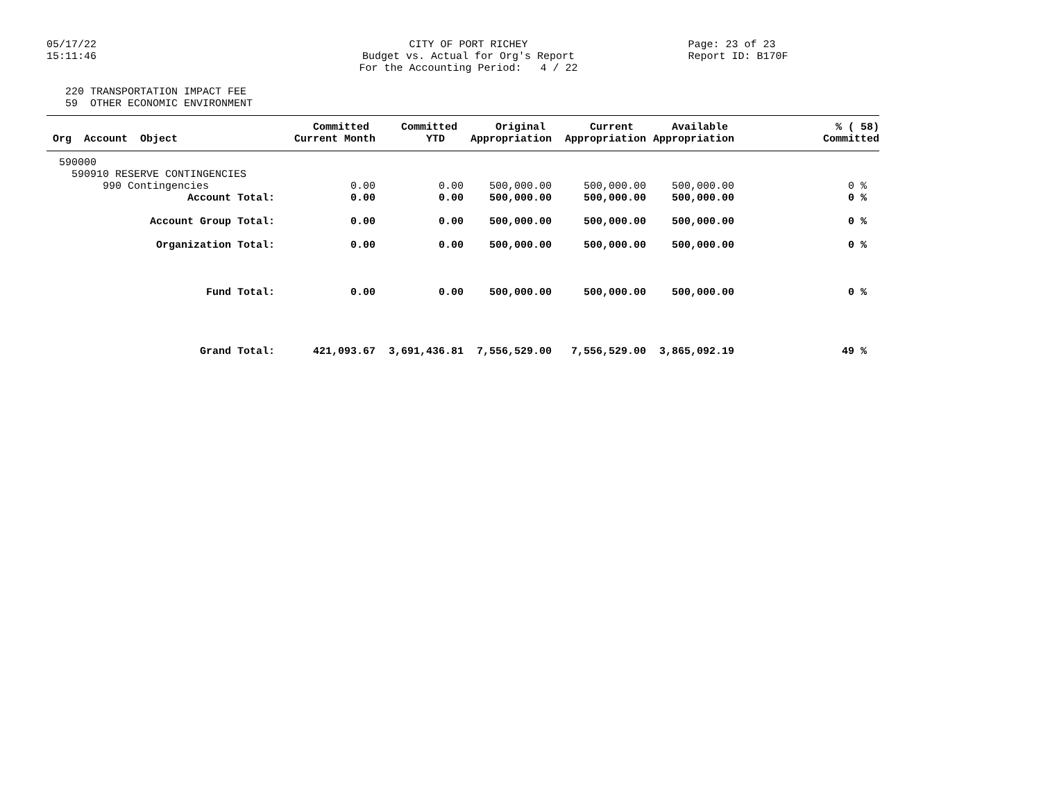05/17/22 15:11:46
CITY OF PORT RICHEY Budget vs. Actual for Org's Report For the Accounting Period: 4 / 22
Page: 23 of 23 Report ID: B170F
220 TRANSPORTATION IMPACT FEE 59 OTHER ECONOMIC ENVIRONMENT
| Org Account Object | Committed Current Month | Committed YTD | Original Appropriation | Current Appropriation | Available Appropriation | % ( 58) Committed |
| --- | --- | --- | --- | --- | --- | --- |
| 590000 | | | | | | |
| 590910 RESERVE CONTINGENCIES | | | | | | |
| 990 Contingencies | 0.00 | 0.00 | 500,000.00 | 500,000.00 | 500,000.00 | 0 % |
| Account Total: | 0.00 | 0.00 | 500,000.00 | 500,000.00 | 500,000.00 | 0 % |
| Account Group Total: | 0.00 | 0.00 | 500,000.00 | 500,000.00 | 500,000.00 | 0 % |
| Organization Total: | 0.00 | 0.00 | 500,000.00 | 500,000.00 | 500,000.00 | 0 % |
| Fund Total: | 0.00 | 0.00 | 500,000.00 | 500,000.00 | 500,000.00 | 0 % |
| Grand Total: | 421,093.67 | 3,691,436.81 | 7,556,529.00 | 7,556,529.00 | 3,865,092.19 | 49 % |